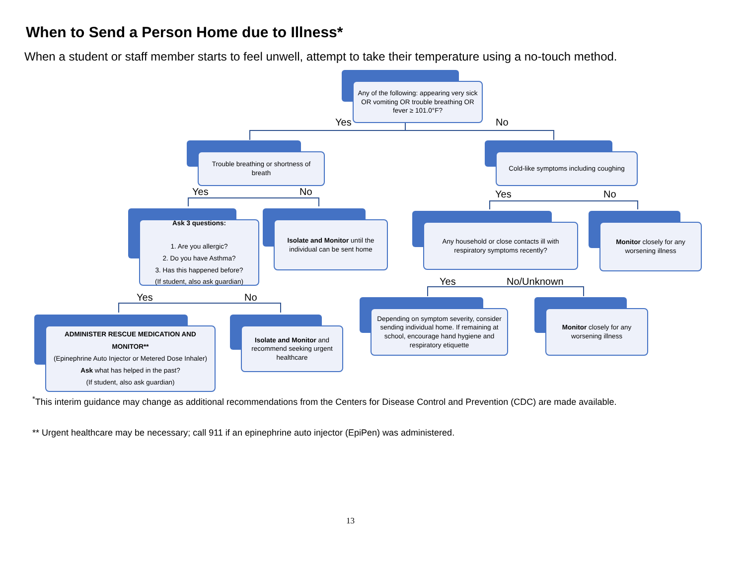When to Send a Person Home due to Illness*
When a student or staff member starts to feel unwell, attempt to take their temperature using a no-touch method.
Any of the following: appearing very sick OR vomiting OR trouble breathing OR fever ≥ 101.0°F?
Yes No
Trouble breathing or shortness of breath
Yes No
Cold-like symptoms including coughing
Yes No
Ask 3 questions:
1. Are you allergic?
2. Do you have Asthma?
3. Has this happened before?
(If student, also ask guardian)
Yes No
Isolate and Monitor until the individual can be sent home
Any household or close contacts ill with respiratory symptoms recently?
Yes No/Unknown
Monitor closely for any worsening illness
ADMINISTER RESCUE MEDICATION AND MONITOR**
(Epinephrine Auto Injector or Metered Dose Inhaler)
Ask what has helped in the past?
(If student, also ask guardian)
Isolate and Monitor and recommend seeking urgent healthcare
Depending on symptom severity, consider sending individual home. If remaining at school, encourage hand hygiene and respiratory etiquette
Monitor closely for any worsening illness
<sup>*</sup> This interim guidance may change as additional recommendations from the Centers for Disease Control and Prevention (CDC) are made available.
** Urgent healthcare may be necessary; call 911 if an epinephrine auto injector (EpiPen) was administered.
13